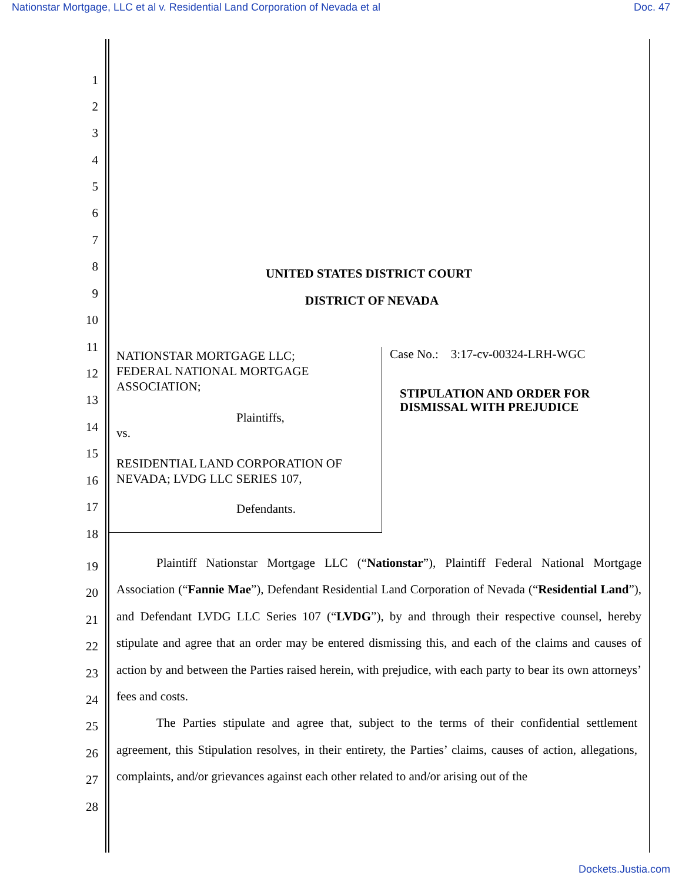Nationstar Mortgage, LLC et al v. Residential Land Corporation of Nevada et al Doc. 47
1
2
3
4
5
6
7
8 UNITED STATES DISTRICT COURT
9 DISTRICT OF NEVADA
10
11
NATIONSTAR MORTGAGE LLC;
FEDERAL NATIONAL MORTGAGE
ASSOCIATION;
Case No.: 3:17-cv-00324-LRH-WGC
12
13 STIPULATION AND ORDER FOR
DISMISSAL WITH PREJUDICE
14
Plaintiffs,
vs.
15
RESIDENTIAL LAND CORPORATION OF
NEVADA; LVDG LLC SERIES 107,
16
17 Defendants.
18
19
20
21
22
23
24
25
26
27
28
Plaintiff Nationstar Mortgage LLC (“Nationstar”), Plaintiff Federal National Mortgage Association (“Fannie Mae”), Defendant Residential Land Corporation of Nevada (“Residential Land”), and Defendant LVDG LLC Series 107 (“LVDG”), by and through their respective counsel, hereby stipulate and agree that an order may be entered dismissing this, and each of the claims and causes of action by and between the Parties raised herein, with prejudice, with each party to bear its own attorneys’ fees and costs.
The Parties stipulate and agree that, subject to the terms of their confidential settlement agreement, this Stipulation resolves, in their entirety, the Parties’ claims, causes of action, allegations, complaints, and/or grievances against each other related to and/or arising out of the
Dockets.Justia.com